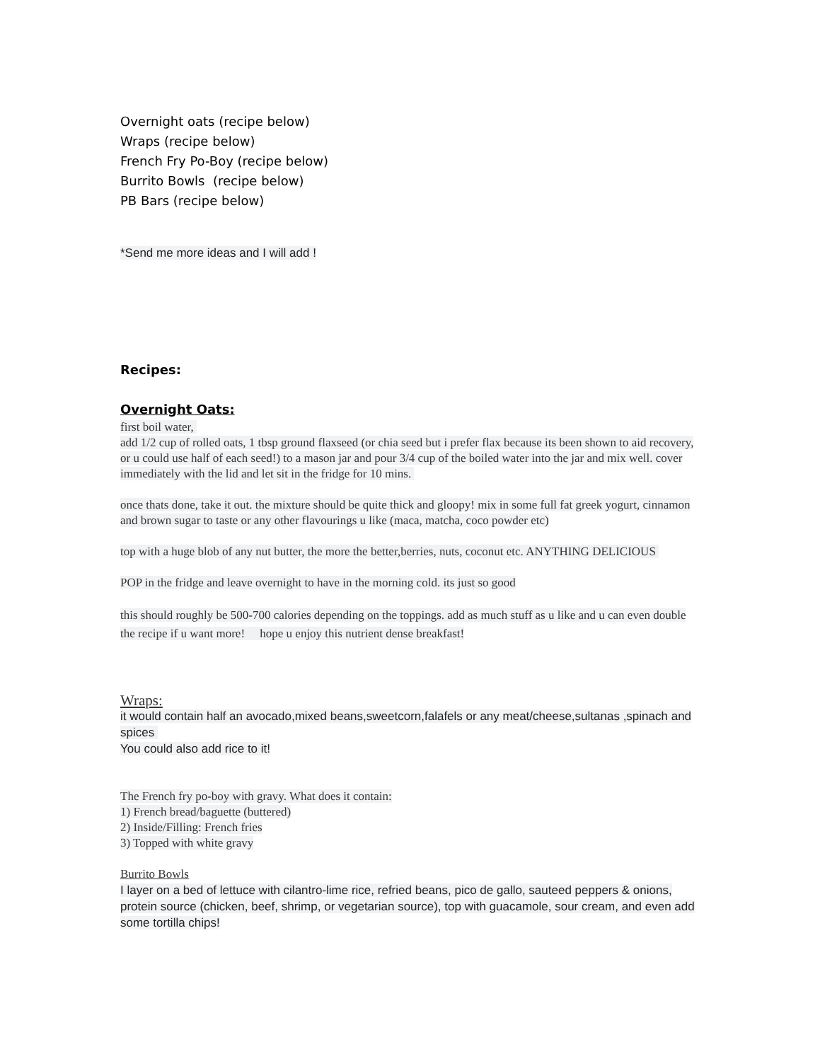Overnight oats (recipe below)
Wraps (recipe below)
French Fry Po-Boy (recipe below)
Burrito Bowls (recipe below)
PB Bars (recipe below)
*Send me more ideas and I will add !
Recipes:
Overnight Oats:
first boil water,
add 1/2 cup of rolled oats, 1 tbsp ground flaxseed (or chia seed but i prefer flax because its been shown to aid recovery, or u could use half of each seed!) to a mason jar and pour 3/4 cup of the boiled water into the jar and mix well. cover immediately with the lid and let sit in the fridge for 10 mins.
once thats done, take it out. the mixture should be quite thick and gloopy! mix in some full fat greek yogurt, cinnamon and brown sugar to taste or any other flavourings u like (maca, matcha, coco powder etc)
top with a huge blob of any nut butter, the more the better,berries, nuts, coconut etc. ANYTHING DELICIOUS
POP in the fridge and leave overnight to have in the morning cold. its just so good
this should roughly be 500-700 calories depending on the toppings. add as much stuff as u like and u can even double the recipe if u want more! hope u enjoy this nutrient dense breakfast!
Wraps:
it would contain half an avocado,mixed beans,sweetcorn,falafels or any meat/cheese,sultanas ,spinach and spices
You could also add rice to it!
The French fry po-boy with gravy. What does it contain:
1) French bread/baguette (buttered)
2) Inside/Filling: French fries
3) Topped with white gravy
Burrito Bowls
I layer on a bed of lettuce with cilantro-lime rice, refried beans, pico de gallo, sauteed peppers & onions, protein source (chicken, beef, shrimp, or vegetarian source), top with guacamole, sour cream, and even add some tortilla chips!